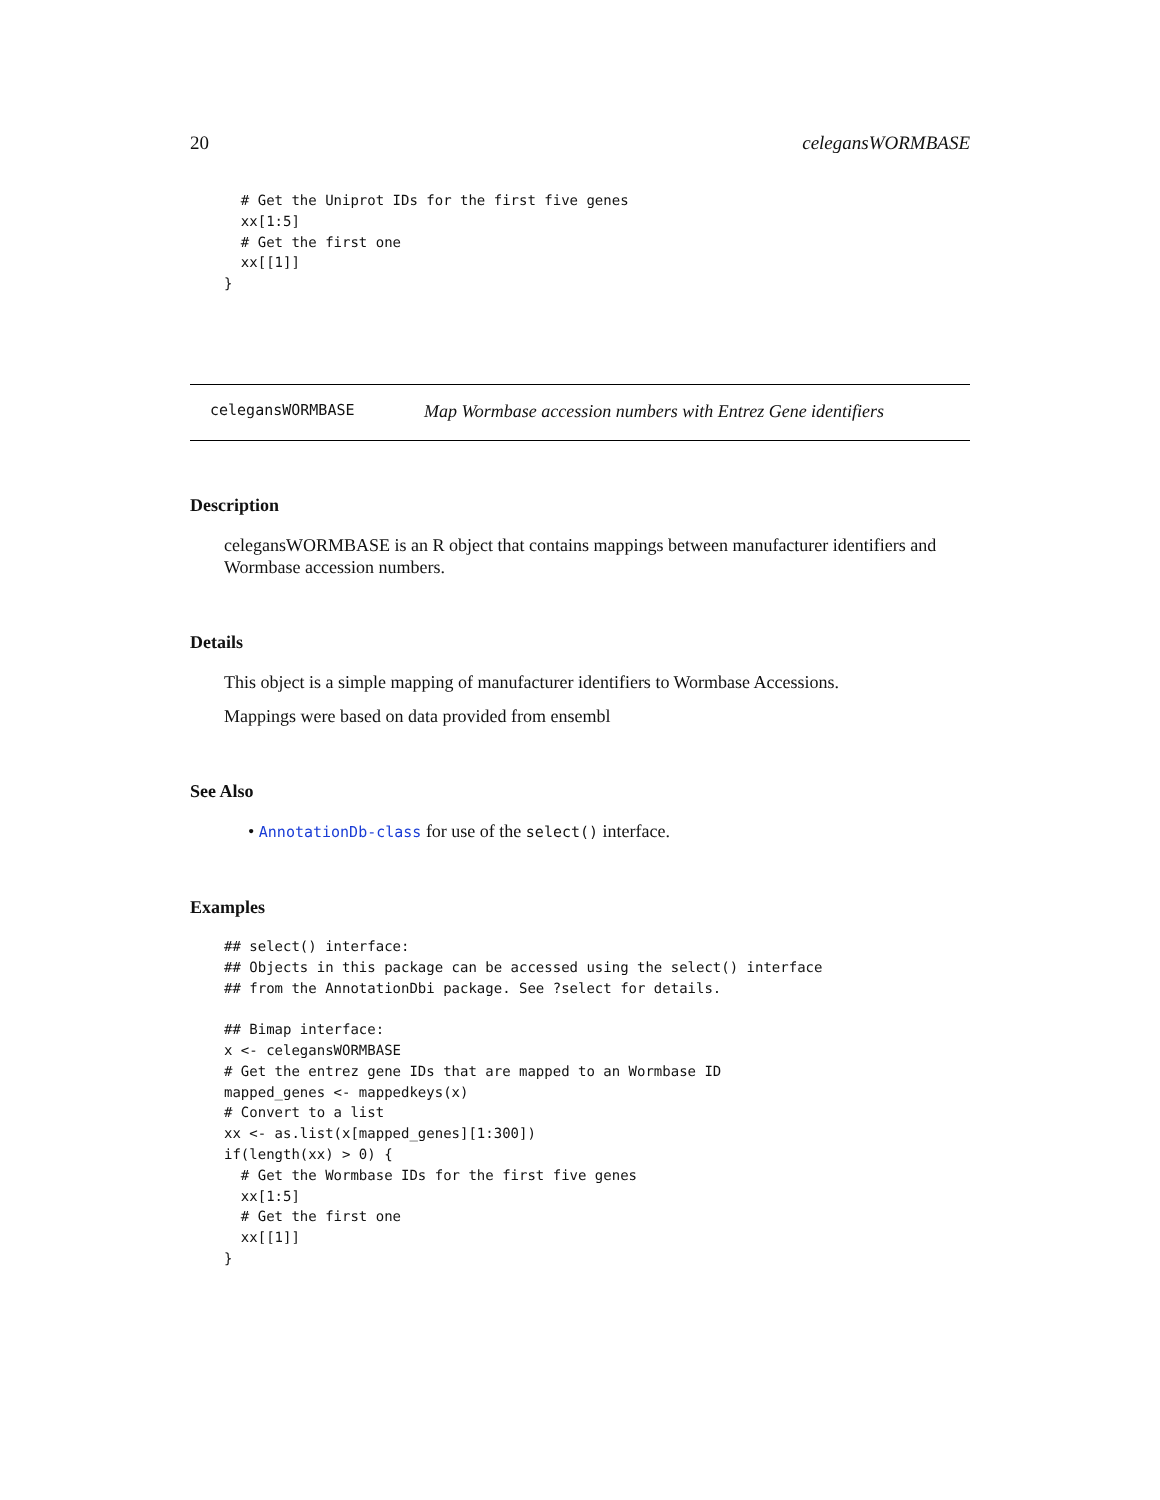20 celegansWORMBASE
  # Get the Uniprot IDs for the first five genes
  xx[1:5]
  # Get the first one
  xx[[1]]
}
celegansWORMBASE Map Wormbase accession numbers with Entrez Gene identifiers
Description
celegansWORMBASE is an R object that contains mappings between manufacturer identifiers and Wormbase accession numbers.
Details
This object is a simple mapping of manufacturer identifiers to Wormbase Accessions.
Mappings were based on data provided from ensembl
See Also
• AnnotationDb-class for use of the select() interface.
Examples
## select() interface:
## Objects in this package can be accessed using the select() interface
## from the AnnotationDbi package. See ?select for details.

## Bimap interface:
x <- celegansWORMBASE
# Get the entrez gene IDs that are mapped to an Wormbase ID
mapped_genes <- mappedkeys(x)
# Convert to a list
xx <- as.list(x[mapped_genes][1:300])
if(length(xx) > 0) {
  # Get the Wormbase IDs for the first five genes
  xx[1:5]
  # Get the first one
  xx[[1]]
}